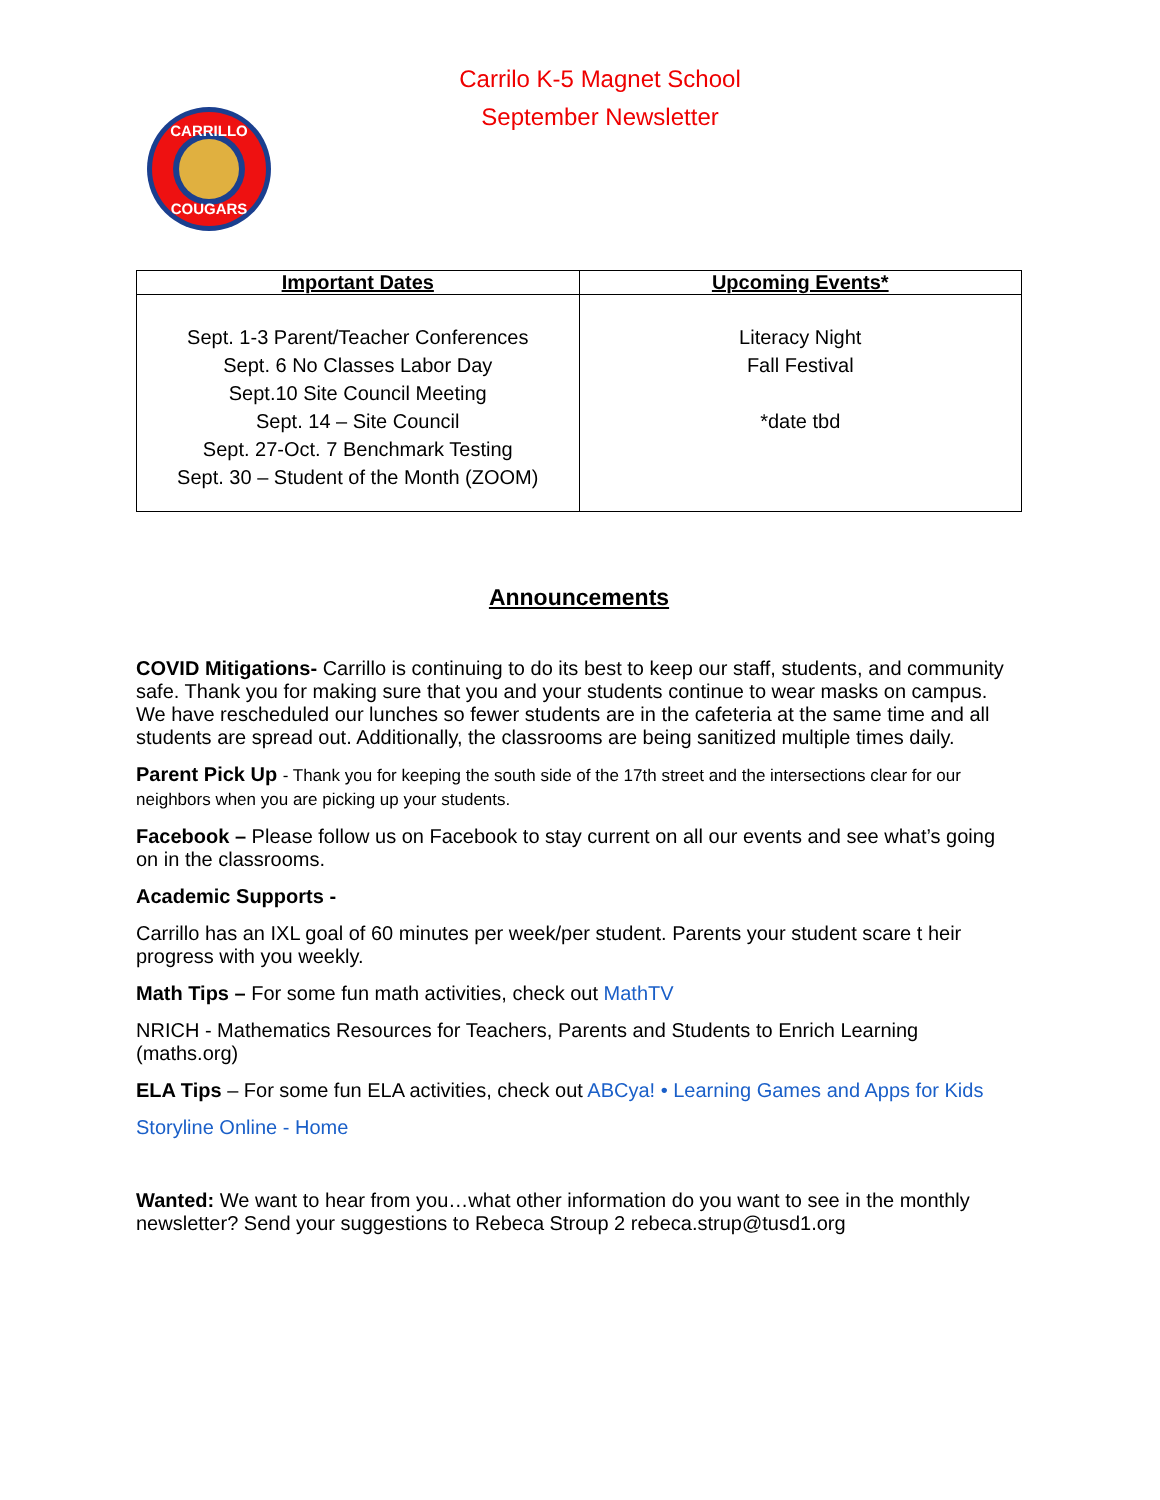Carrilo K-5 Magnet School
September Newsletter
CARRILLO
COUGARS
| Important Dates | Upcoming Events* |
| --- | --- |
| Sept. 1-3 Parent/Teacher Conferences Sept. 6 No Classes Labor Day Sept.10 Site Council Meeting Sept. 14 – Site Council Sept. 27-Oct. 7 Benchmark Testing Sept. 30 – Student of the Month (ZOOM) | Literacy Night Fall Festival *date tbd |
Announcements
COVID Mitigations- Carrillo is continuing to do its best to keep our staff, students, and community safe. Thank you for making sure that you and your students continue to wear masks on campus. We have rescheduled our lunches so fewer students are in the cafeteria at the same time and all students are spread out. Additionally, the classrooms are being sanitized multiple times daily.
Parent Pick Up - Thank you for keeping the south side of the 17th street and the intersections clear for our neighbors when you are picking up your students.
Facebook – Please follow us on Facebook to stay current on all our events and see what’s going on in the classrooms.
Academic Supports -
Carrillo has an IXL goal of 60 minutes per week/per student. Parents your student scare t heir progress with you weekly.
Math Tips – For some fun math activities, check out MathTV
NRICH - Mathematics Resources for Teachers, Parents and Students to Enrich Learning (maths.org)
ELA Tips – For some fun ELA activities, check out ABCya! • Learning Games and Apps for Kids
Storyline Online - Home
Wanted: We want to hear from you…what other information do you want to see in the monthly newsletter? Send your suggestions to Rebeca Stroup 2 rebeca.strup@tusd1.org